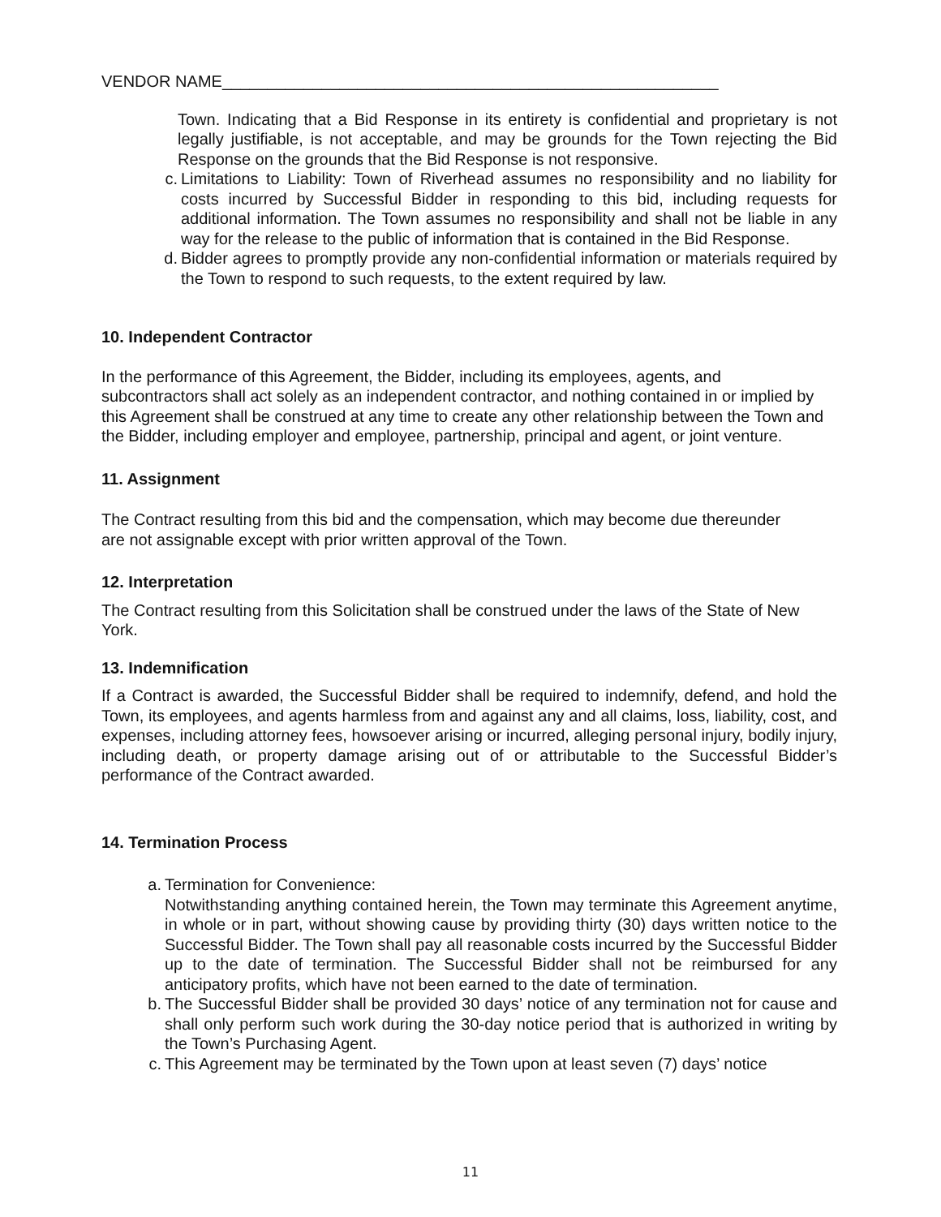VENDOR NAME_______________________________________________________
Town. Indicating that a Bid Response in its entirety is confidential and proprietary is not legally justifiable, is not acceptable, and may be grounds for the Town rejecting the Bid Response on the grounds that the Bid Response is not responsive.
c. Limitations to Liability: Town of Riverhead assumes no responsibility and no liability for costs incurred by Successful Bidder in responding to this bid, including requests for additional information. The Town assumes no responsibility and shall not be liable in any way for the release to the public of information that is contained in the Bid Response.
d. Bidder agrees to promptly provide any non-confidential information or materials required by the Town to respond to such requests, to the extent required by law.
10. Independent Contractor
In the performance of this Agreement, the Bidder, including its employees, agents, and subcontractors shall act solely as an independent contractor, and nothing contained in or implied by this Agreement shall be construed at any time to create any other relationship between the Town and the Bidder, including employer and employee, partnership, principal and agent, or joint venture.
11. Assignment
The Contract resulting from this bid and the compensation, which may become due thereunder are not assignable except with prior written approval of the Town.
12. Interpretation
The Contract resulting from this Solicitation shall be construed under the laws of the State of New York.
13. Indemnification
If a Contract is awarded, the Successful Bidder shall be required to indemnify, defend, and hold the Town, its employees, and agents harmless from and against any and all claims, loss, liability, cost, and expenses, including attorney fees, howsoever arising or incurred, alleging personal injury, bodily injury, including death, or property damage arising out of or attributable to the Successful Bidder’s performance of the Contract awarded.
14. Termination Process
a. Termination for Convenience:
Notwithstanding anything contained herein, the Town may terminate this Agreement anytime, in whole or in part, without showing cause by providing thirty (30) days written notice to the Successful Bidder. The Town shall pay all reasonable costs incurred by the Successful Bidder up to the date of termination. The Successful Bidder shall not be reimbursed for any anticipatory profits, which have not been earned to the date of termination.
b. The Successful Bidder shall be provided 30 days’ notice of any termination not for cause and shall only perform such work during the 30-day notice period that is authorized in writing by the Town’s Purchasing Agent.
c. This Agreement may be terminated by the Town upon at least seven (7) days’ notice
11